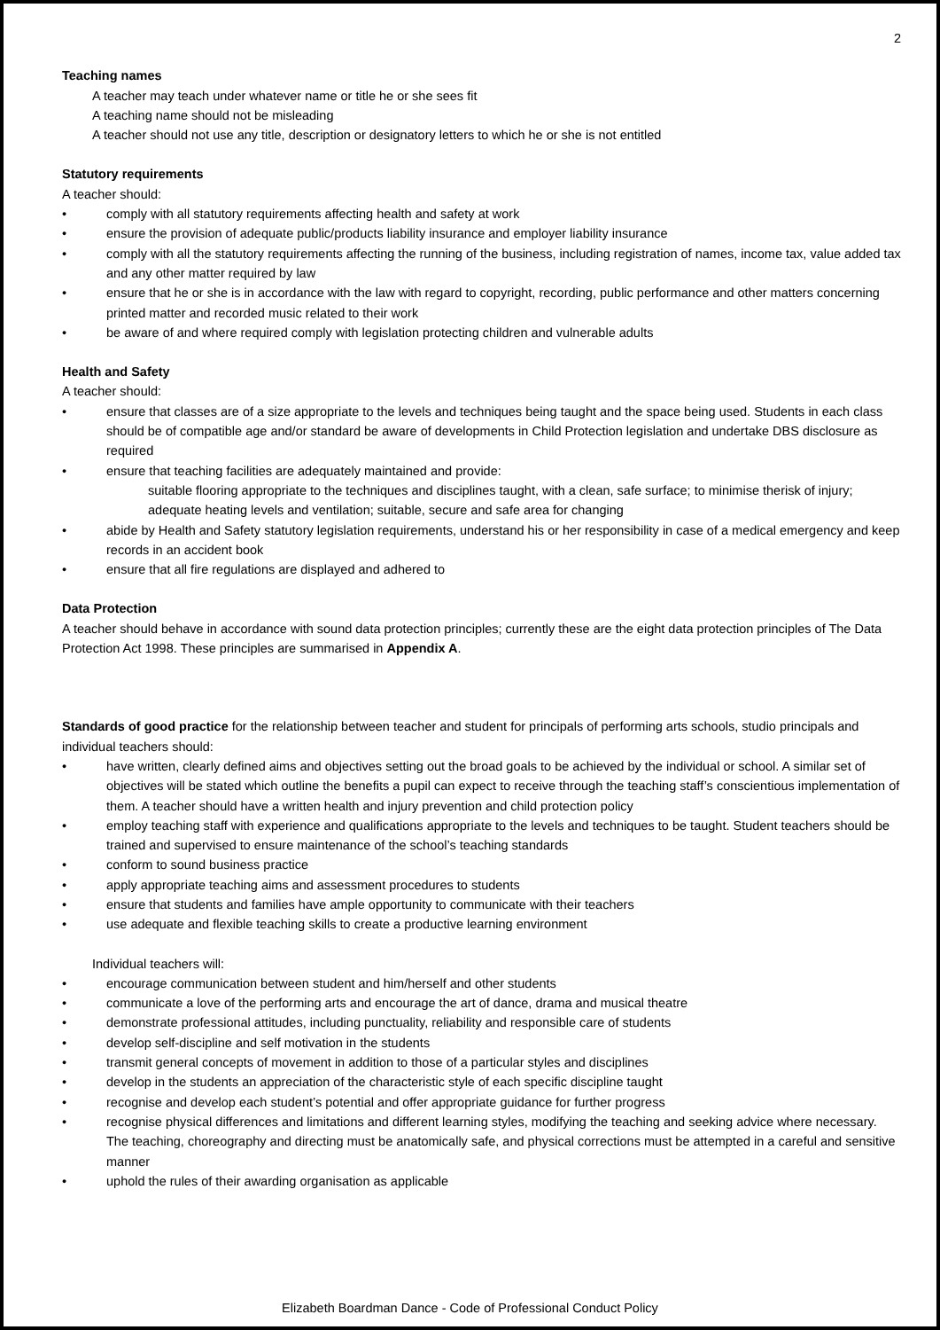2
Teaching names
A teacher may teach under whatever name or title he or she sees fit
A teaching name should not be misleading
A teacher should not use any title, description or designatory letters to which he or she is not entitled
Statutory requirements
A teacher should:
• comply with all statutory requirements affecting health and safety at work
• ensure the provision of adequate public/products liability insurance and employer liability insurance
• comply with all the statutory requirements affecting the running of the business, including registration of names, income tax, value added tax and any other matter required by law
• ensure that he or she is in accordance with the law with regard to copyright, recording, public performance and other matters concerning printed matter and recorded music related to their work
• be aware of and where required comply with legislation protecting children and vulnerable adults
Health and Safety
A teacher should:
• ensure that classes are of a size appropriate to the levels and techniques being taught and the space being used. Students in each class should be of compatible age and/or standard be aware of developments in Child Protection legislation and undertake DBS disclosure as required
• ensure that teaching facilities are adequately maintained and provide:
suitable flooring appropriate to the techniques and disciplines taught, with a clean, safe surface; to minimise therisk of injury;
adequate heating levels and ventilation; suitable, secure and safe area for changing
• abide by Health and Safety statutory legislation requirements, understand his or her responsibility in case of a medical emergency and keep records in an accident book
• ensure that all fire regulations are displayed and adhered to
Data Protection
A teacher should behave in accordance with sound data protection principles; currently these are the eight data protection principles of The Data Protection Act 1998. These principles are summarised in Appendix A.
Standards of good practice for the relationship between teacher and student for principals of performing arts schools, studio principals and individual teachers should:
• have written, clearly defined aims and objectives setting out the broad goals to be achieved by the individual or school. A similar set of objectives will be stated which outline the benefits a pupil can expect to receive through the teaching staff’s conscientious implementation of them. A teacher should have a written health and injury prevention and child protection policy
• employ teaching staff with experience and qualifications appropriate to the levels and techniques to be taught. Student teachers should be trained and supervised to ensure maintenance of the school’s teaching standards
• conform to sound business practice
• apply appropriate teaching aims and assessment procedures to students
• ensure that students and families have ample opportunity to communicate with their teachers
• use adequate and flexible teaching skills to create a productive learning environment
Individual teachers will:
• encourage communication between student and him/herself and other students
• communicate a love of the performing arts and encourage the art of dance, drama and musical theatre
• demonstrate professional attitudes, including punctuality, reliability and responsible care of students
• develop self-discipline and self motivation in the students
• transmit general concepts of movement in addition to those of a particular styles and disciplines
• develop in the students an appreciation of the characteristic style of each specific discipline taught
• recognise and develop each student’s potential and offer appropriate guidance for further progress
• recognise physical differences and limitations and different learning styles, modifying the teaching and seeking advice where necessary. The teaching, choreography and directing must be anatomically safe, and physical corrections must be attempted in a careful and sensitive manner
• uphold the rules of their awarding organisation as applicable
Elizabeth Boardman Dance - Code of Professional Conduct Policy